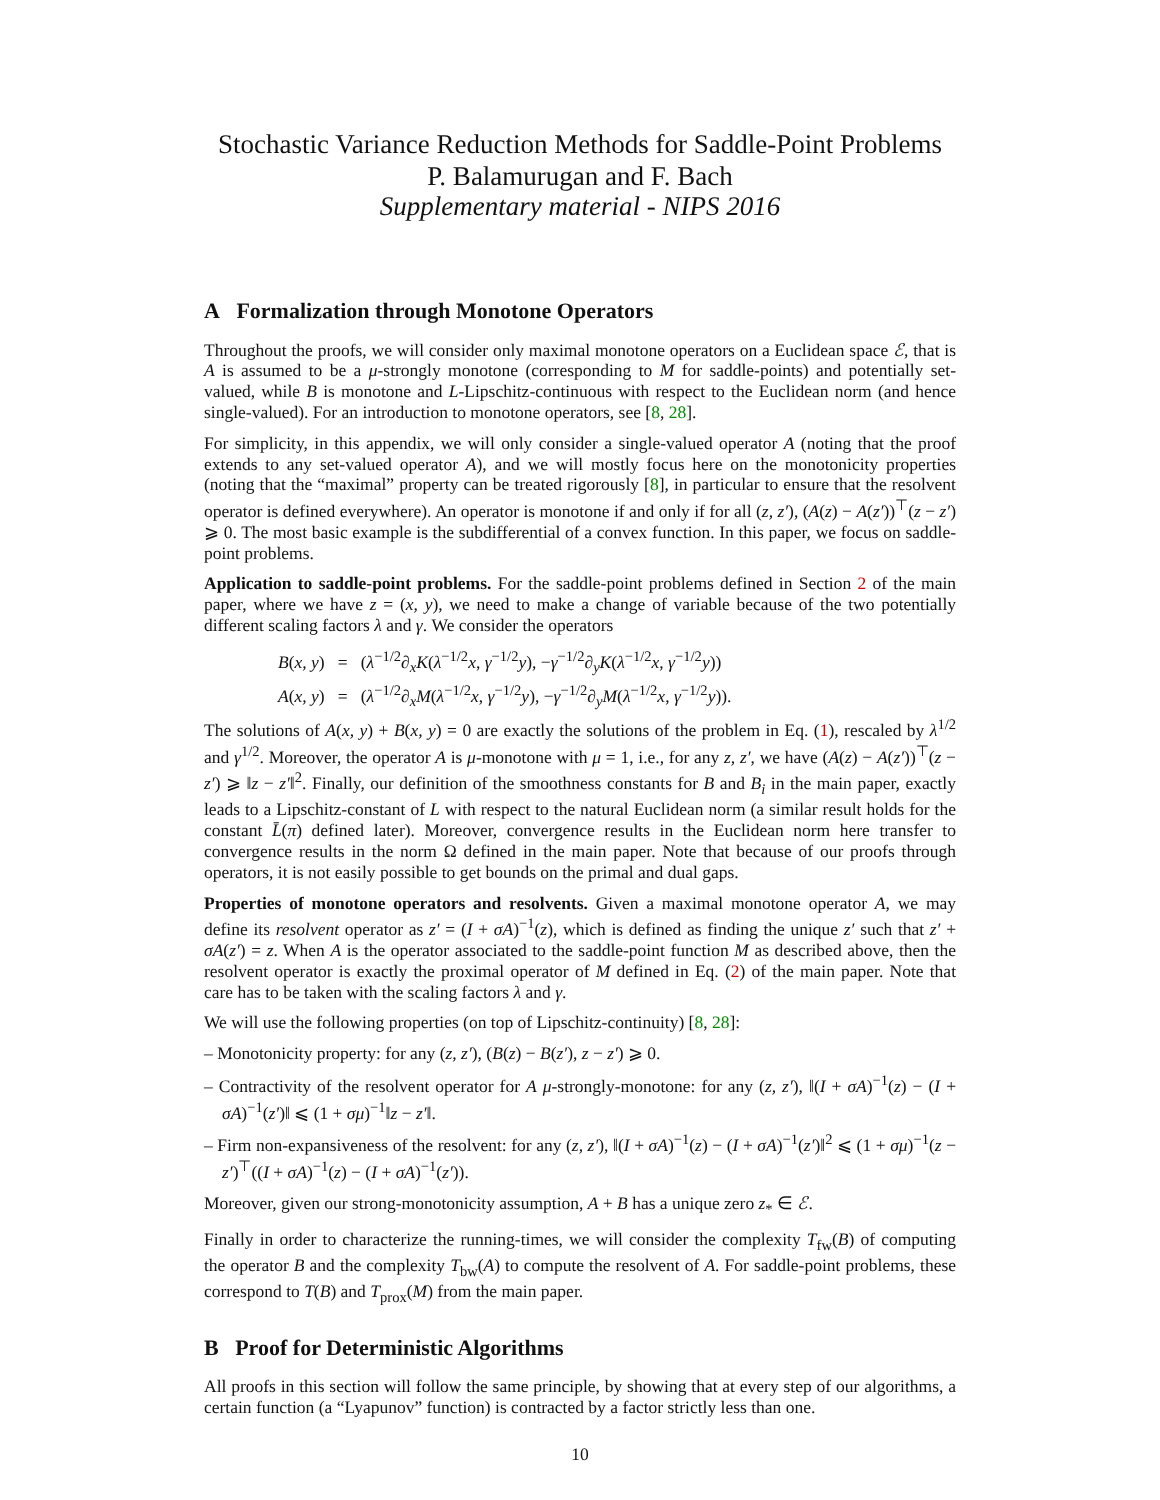Stochastic Variance Reduction Methods for Saddle-Point Problems
P. Balamurugan and F. Bach
Supplementary material - NIPS 2016
A Formalization through Monotone Operators
Throughout the proofs, we will consider only maximal monotone operators on a Euclidean space ℰ, that is A is assumed to be a μ-strongly monotone (corresponding to M for saddle-points) and potentially set-valued, while B is monotone and L-Lipschitz-continuous with respect to the Euclidean norm (and hence single-valued). For an introduction to monotone operators, see [8, 28].
For simplicity, in this appendix, we will only consider a single-valued operator A (noting that the proof extends to any set-valued operator A), and we will mostly focus here on the monotonicity properties (noting that the “maximal” property can be treated rigorously [8], in particular to ensure that the resolvent operator is defined everywhere). An operator is monotone if and only if for all (z, z′), (A(z) − A(z′))<sup>⊤</sup>(z − z′) ⩾ 0. The most basic example is the subdifferential of a convex function. In this paper, we focus on saddle-point problems.
Application to saddle-point problems. For the saddle-point problems defined in Section 2 of the main paper, where we have z = (x, y), we need to make a change of variable because of the two potentially different scaling factors λ and γ. We consider the operators
B(x, y) = (λ<sup>−1/2</sup>∂<sub>x</sub>K(λ<sup>−1/2</sup>x, γ<sup>−1/2</sup>y), −γ<sup>−1/2</sup>∂<sub>y</sub>K(λ<sup>−1/2</sup>x, γ<sup>−1/2</sup>y))
A(x, y) = (λ<sup>−1/2</sup>∂<sub>x</sub>M(λ<sup>−1/2</sup>x, γ<sup>−1/2</sup>y), −γ<sup>−1/2</sup>∂<sub>y</sub>M(λ<sup>−1/2</sup>x, γ<sup>−1/2</sup>y)).
The solutions of A(x, y) + B(x, y) = 0 are exactly the solutions of the problem in Eq. (1), rescaled by λ<sup>1/2</sup> and γ<sup>1/2</sup>. Moreover, the operator A is μ-monotone with μ = 1, i.e., for any z, z′, we have (A(z) − A(z′))<sup>⊤</sup>(z − z′) ⩾ ‖z − z′‖<sup>2</sup>. Finally, our definition of the smoothness constants for B and B<sub>i</sub> in the main paper, exactly leads to a Lipschitz-constant of L with respect to the natural Euclidean norm (a similar result holds for the constant L̄(π) defined later). Moreover, convergence results in the Euclidean norm here transfer to convergence results in the norm Ω defined in the main paper. Note that because of our proofs through operators, it is not easily possible to get bounds on the primal and dual gaps.
Properties of monotone operators and resolvents. Given a maximal monotone operator A, we may define its resolvent operator as z′ = (I + σA)<sup>−1</sup>(z), which is defined as finding the unique z′ such that z′ + σA(z′) = z. When A is the operator associated to the saddle-point function M as described above, then the resolvent operator is exactly the proximal operator of M defined in Eq. (2) of the main paper. Note that care has to be taken with the scaling factors λ and γ.
We will use the following properties (on top of Lipschitz-continuity) [8, 28]:
– Monotonicity property: for any (z, z′), (B(z) − B(z′), z − z′) ⩾ 0.
– Contractivity of the resolvent operator for A μ-strongly-monotone: for any (z, z′), ‖(I + σA)<sup>−1</sup>(z) − (I + σA)<sup>−1</sup>(z′)‖ ⩽ (1 + σμ)<sup>−1</sup>‖z − z′‖.
– Firm non-expansiveness of the resolvent: for any (z, z′), ‖(I + σA)<sup>−1</sup>(z) − (I + σA)<sup>−1</sup>(z′)‖<sup>2</sup> ⩽ (1 + σμ)<sup>−1</sup>(z − z′)<sup>⊤</sup>((I + σA)<sup>−1</sup>(z) − (I + σA)<sup>−1</sup>(z′)).
Moreover, given our strong-monotonicity assumption, A + B has a unique zero z<sub>*</sub> ∈ ℰ.
Finally in order to characterize the running-times, we will consider the complexity T<sub>fw</sub>(B) of computing the operator B and the complexity T<sub>bw</sub>(A) to compute the resolvent of A. For saddle-point problems, these correspond to T(B) and T<sub>prox</sub>(M) from the main paper.
B Proof for Deterministic Algorithms
All proofs in this section will follow the same principle, by showing that at every step of our algorithms, a certain function (a “Lyapunov” function) is contracted by a factor strictly less than one.
10